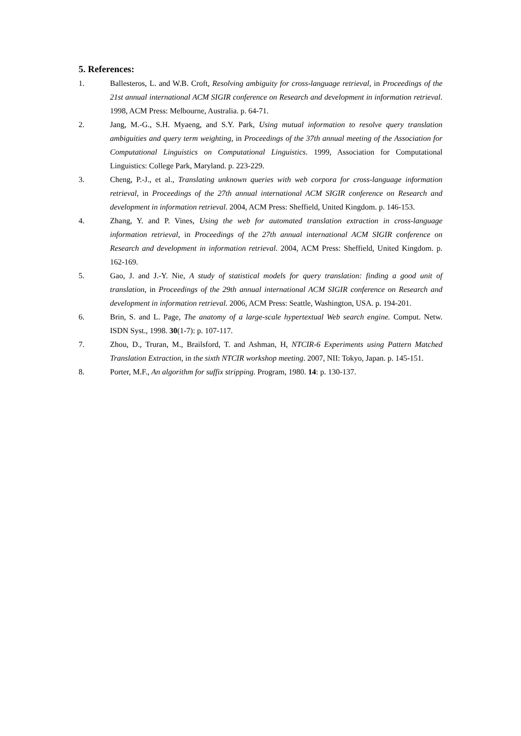5. References:
1. Ballesteros, L. and W.B. Croft, Resolving ambiguity for cross-language retrieval, in Proceedings of the 21st annual international ACM SIGIR conference on Research and development in information retrieval. 1998, ACM Press: Melbourne, Australia. p. 64-71.
2. Jang, M.-G., S.H. Myaeng, and S.Y. Park, Using mutual information to resolve query translation ambiguities and query term weighting, in Proceedings of the 37th annual meeting of the Association for Computational Linguistics on Computational Linguistics. 1999, Association for Computational Linguistics: College Park, Maryland. p. 223-229.
3. Cheng, P.-J., et al., Translating unknown queries with web corpora for cross-language information retrieval, in Proceedings of the 27th annual international ACM SIGIR conference on Research and development in information retrieval. 2004, ACM Press: Sheffield, United Kingdom. p. 146-153.
4. Zhang, Y. and P. Vines, Using the web for automated translation extraction in cross-language information retrieval, in Proceedings of the 27th annual international ACM SIGIR conference on Research and development in information retrieval. 2004, ACM Press: Sheffield, United Kingdom. p. 162-169.
5. Gao, J. and J.-Y. Nie, A study of statistical models for query translation: finding a good unit of translation, in Proceedings of the 29th annual international ACM SIGIR conference on Research and development in information retrieval. 2006, ACM Press: Seattle, Washington, USA. p. 194-201.
6. Brin, S. and L. Page, The anatomy of a large-scale hypertextual Web search engine. Comput. Netw. ISDN Syst., 1998. 30(1-7): p. 107-117.
7. Zhou, D., Truran, M., Brailsford, T. and Ashman, H, NTCIR-6 Experiments using Pattern Matched Translation Extraction, in the sixth NTCIR workshop meeting. 2007, NII: Tokyo, Japan. p. 145-151.
8. Porter, M.F., An algorithm for suffix stripping. Program, 1980. 14: p. 130-137.